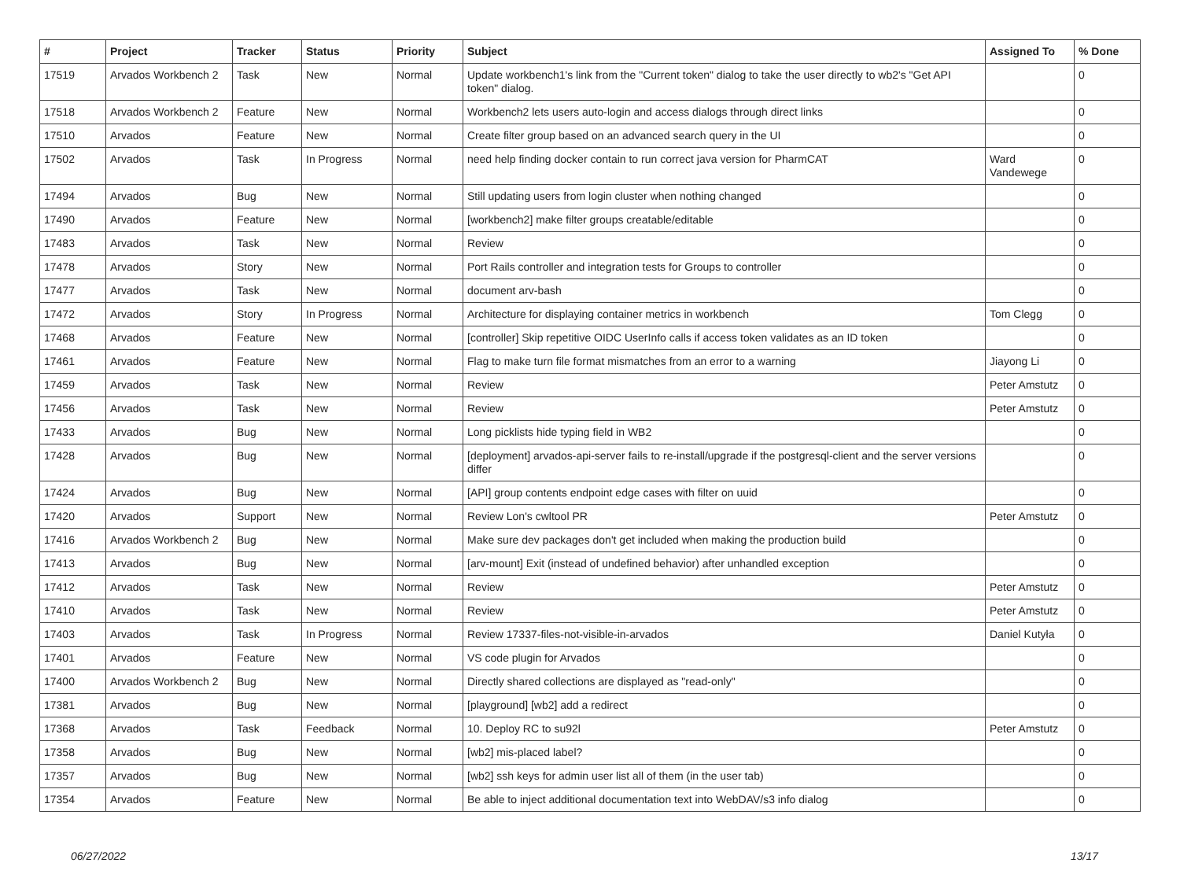| # | Project | Tracker | Status | Priority | Subject | Assigned To | % Done |
| --- | --- | --- | --- | --- | --- | --- | --- |
| 17519 | Arvados Workbench 2 | Task | New | Normal | Update workbench1's link from the "Current token" dialog to take the user directly to wb2's "Get API token" dialog. | | 0 |
| 17518 | Arvados Workbench 2 | Feature | New | Normal | Workbench2 lets users auto-login and access dialogs through direct links | | 0 |
| 17510 | Arvados | Feature | New | Normal | Create filter group based on an advanced search query in the UI | | 0 |
| 17502 | Arvados | Task | In Progress | Normal | need help finding docker contain to run correct java version for PharmCAT | Ward Vandewege | 0 |
| 17494 | Arvados | Bug | New | Normal | Still updating users from login cluster when nothing changed | | 0 |
| 17490 | Arvados | Feature | New | Normal | [workbench2] make filter groups creatable/editable | | 0 |
| 17483 | Arvados | Task | New | Normal | Review | | 0 |
| 17478 | Arvados | Story | New | Normal | Port Rails controller and integration tests for Groups to controller | | 0 |
| 17477 | Arvados | Task | New | Normal | document arv-bash | | 0 |
| 17472 | Arvados | Story | In Progress | Normal | Architecture for displaying container metrics in workbench | Tom Clegg | 0 |
| 17468 | Arvados | Feature | New | Normal | [controller] Skip repetitive OIDC UserInfo calls if access token validates as an ID token | | 0 |
| 17461 | Arvados | Feature | New | Normal | Flag to make turn file format mismatches from an error to a warning | Jiayong Li | 0 |
| 17459 | Arvados | Task | New | Normal | Review | Peter Amstutz | 0 |
| 17456 | Arvados | Task | New | Normal | Review | Peter Amstutz | 0 |
| 17433 | Arvados | Bug | New | Normal | Long picklists hide typing field in WB2 | | 0 |
| 17428 | Arvados | Bug | New | Normal | [deployment] arvados-api-server fails to re-install/upgrade if the postgresql-client and the server versions differ | | 0 |
| 17424 | Arvados | Bug | New | Normal | [API] group contents endpoint edge cases with filter on uuid | | 0 |
| 17420 | Arvados | Support | New | Normal | Review Lon's cwltool PR | Peter Amstutz | 0 |
| 17416 | Arvados Workbench 2 | Bug | New | Normal | Make sure dev packages don't get included when making the production build | | 0 |
| 17413 | Arvados | Bug | New | Normal | [arv-mount] Exit (instead of undefined behavior) after unhandled exception | | 0 |
| 17412 | Arvados | Task | New | Normal | Review | Peter Amstutz | 0 |
| 17410 | Arvados | Task | New | Normal | Review | Peter Amstutz | 0 |
| 17403 | Arvados | Task | In Progress | Normal | Review 17337-files-not-visible-in-arvados | Daniel Kutyła | 0 |
| 17401 | Arvados | Feature | New | Normal | VS code plugin for Arvados | | 0 |
| 17400 | Arvados Workbench 2 | Bug | New | Normal | Directly shared collections are displayed as "read-only" | | 0 |
| 17381 | Arvados | Bug | New | Normal | [playground] [wb2] add a redirect | | 0 |
| 17368 | Arvados | Task | Feedback | Normal | 10. Deploy RC to su92l | Peter Amstutz | 0 |
| 17358 | Arvados | Bug | New | Normal | [wb2] mis-placed label? | | 0 |
| 17357 | Arvados | Bug | New | Normal | [wb2] ssh keys for admin user list all of them (in the user tab) | | 0 |
| 17354 | Arvados | Feature | New | Normal | Be able to inject additional documentation text into WebDAV/s3 info dialog | | 0 |
06/27/2022 13/17